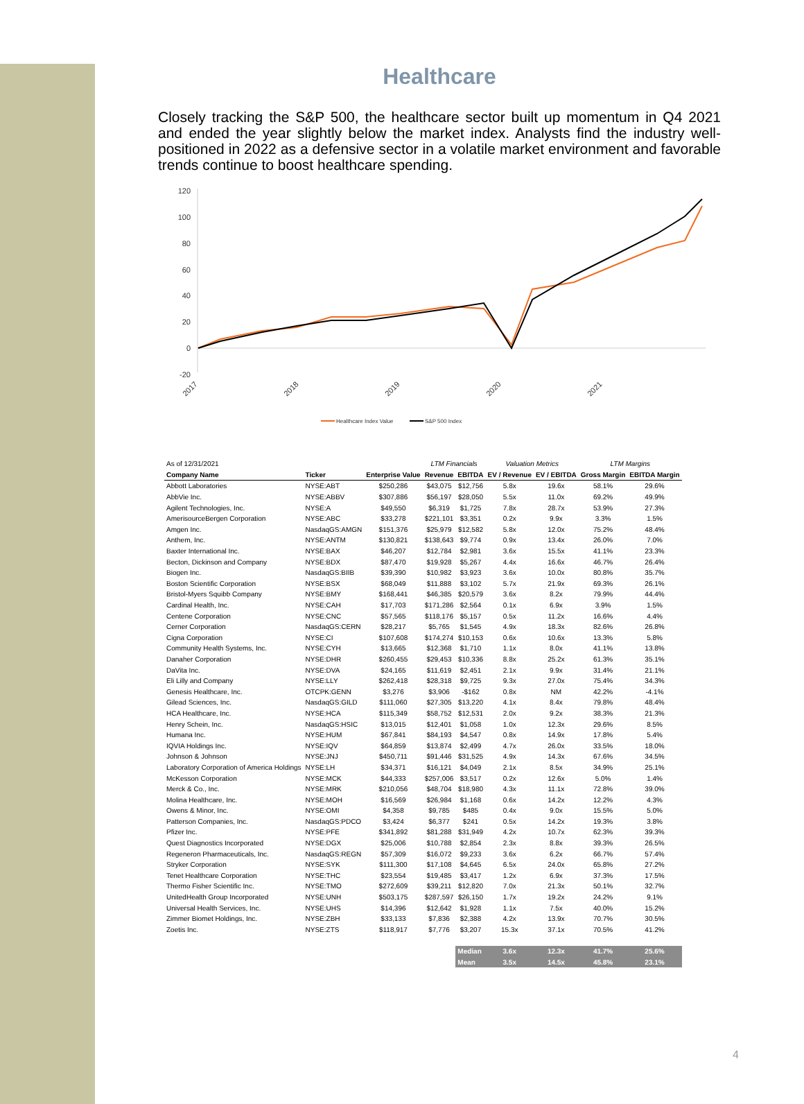Healthcare
Closely tracking the S&P 500, the healthcare sector built up momentum in Q4 2021 and ended the year slightly below the market index. Analysts find the industry well-positioned in 2022 as a defensive sector in a volatile market environment and favorable trends continue to boost healthcare spending.
120
100
80
60
40
20
0
-20
2017
2018
2019
2020
2021
Healthcare Index Value
S&P 500 Index
| As of 12/31/2021 | | | LTM Financials | | Valuation Metrics | | LTM Margins | |
| Company Name | Ticker | Enterprise Value | Revenue | EBITDA | EV / Revenue | EV / EBITDA | Gross Margin | EBITDA Margin |
| Abbott Laboratories | NYSE:ABT | $250,286 | $43,075 | $12,756 | 5.8x | 19.6x | 58.1% | 29.6% |
| AbbVie Inc. | NYSE:ABBV | $307,886 | $56,197 | $28,050 | 5.5x | 11.0x | 69.2% | 49.9% |
| Agilent Technologies, Inc. | NYSE:A | $49,550 | $6,319 | $1,725 | 7.8x | 28.7x | 53.9% | 27.3% |
| AmerisourceBergen Corporation | NYSE:ABC | $33,278 | $221,101 | $3,351 | 0.2x | 9.9x | 3.3% | 1.5% |
| Amgen Inc. | NasdaqGS:AMGN | $151,376 | $25,979 | $12,582 | 5.8x | 12.0x | 75.2% | 48.4% |
| Anthem, Inc. | NYSE:ANTM | $130,821 | $138,643 | $9,774 | 0.9x | 13.4x | 26.0% | 7.0% |
| Baxter International Inc. | NYSE:BAX | $46,207 | $12,784 | $2,981 | 3.6x | 15.5x | 41.1% | 23.3% |
| Becton, Dickinson and Company | NYSE:BDX | $87,470 | $19,928 | $5,267 | 4.4x | 16.6x | 46.7% | 26.4% |
| Biogen Inc. | NasdaqGS:BIIB | $39,390 | $10,982 | $3,923 | 3.6x | 10.0x | 80.8% | 35.7% |
| Boston Scientific Corporation | NYSE:BSX | $68,049 | $11,888 | $3,102 | 5.7x | 21.9x | 69.3% | 26.1% |
| Bristol-Myers Squibb Company | NYSE:BMY | $168,441 | $46,385 | $20,579 | 3.6x | 8.2x | 79.9% | 44.4% |
| Cardinal Health, Inc. | NYSE:CAH | $17,703 | $171,286 | $2,564 | 0.1x | 6.9x | 3.9% | 1.5% |
| Centene Corporation | NYSE:CNC | $57,565 | $118,176 | $5,157 | 0.5x | 11.2x | 16.6% | 4.4% |
| Cerner Corporation | NasdaqGS:CERN | $28,217 | $5,765 | $1,545 | 4.9x | 18.3x | 82.6% | 26.8% |
| Cigna Corporation | NYSE:CI | $107,608 | $174,274 | $10,153 | 0.6x | 10.6x | 13.3% | 5.8% |
| Community Health Systems, Inc. | NYSE:CYH | $13,665 | $12,368 | $1,710 | 1.1x | 8.0x | 41.1% | 13.8% |
| Danaher Corporation | NYSE:DHR | $260,455 | $29,453 | $10,336 | 8.8x | 25.2x | 61.3% | 35.1% |
| DaVita Inc. | NYSE:DVA | $24,165 | $11,619 | $2,451 | 2.1x | 9.9x | 31.4% | 21.1% |
| Eli Lilly and Company | NYSE:LLY | $262,418 | $28,318 | $9,725 | 9.3x | 27.0x | 75.4% | 34.3% |
| Genesis Healthcare, Inc. | OTCPK:GENN | $3,276 | $3,906 | -$162 | 0.8x | NM | 42.2% | -4.1% |
| Gilead Sciences, Inc. | NasdaqGS:GILD | $111,060 | $27,305 | $13,220 | 4.1x | 8.4x | 79.8% | 48.4% |
| HCA Healthcare, Inc. | NYSE:HCA | $115,349 | $58,752 | $12,531 | 2.0x | 9.2x | 38.3% | 21.3% |
| Henry Schein, Inc. | NasdaqGS:HSIC | $13,015 | $12,401 | $1,058 | 1.0x | 12.3x | 29.6% | 8.5% |
| Humana Inc. | NYSE:HUM | $67,841 | $84,193 | $4,547 | 0.8x | 14.9x | 17.8% | 5.4% |
| IQVIA Holdings Inc. | NYSE:IQV | $64,859 | $13,874 | $2,499 | 4.7x | 26.0x | 33.5% | 18.0% |
| Johnson & Johnson | NYSE:JNJ | $450,711 | $91,446 | $31,525 | 4.9x | 14.3x | 67.6% | 34.5% |
| Laboratory Corporation of America Holdings | NYSE:LH | $34,371 | $16,121 | $4,049 | 2.1x | 8.5x | 34.9% | 25.1% |
| McKesson Corporation | NYSE:MCK | $44,333 | $257,006 | $3,517 | 0.2x | 12.6x | 5.0% | 1.4% |
| Merck & Co., Inc. | NYSE:MRK | $210,056 | $48,704 | $18,980 | 4.3x | 11.1x | 72.8% | 39.0% |
| Molina Healthcare, Inc. | NYSE:MOH | $16,569 | $26,984 | $1,168 | 0.6x | 14.2x | 12.2% | 4.3% |
| Owens & Minor, Inc. | NYSE:OMI | $4,358 | $9,785 | $485 | 0.4x | 9.0x | 15.5% | 5.0% |
| Patterson Companies, Inc. | NasdaqGS:PDCO | $3,424 | $6,377 | $241 | 0.5x | 14.2x | 19.3% | 3.8% |
| Pfizer Inc. | NYSE:PFE | $341,892 | $81,288 | $31,949 | 4.2x | 10.7x | 62.3% | 39.3% |
| Quest Diagnostics Incorporated | NYSE:DGX | $25,006 | $10,788 | $2,854 | 2.3x | 8.8x | 39.3% | 26.5% |
| Regeneron Pharmaceuticals, Inc. | NasdaqGS:REGN | $57,309 | $16,072 | $9,233 | 3.6x | 6.2x | 66.7% | 57.4% |
| Stryker Corporation | NYSE:SYK | $111,300 | $17,108 | $4,645 | 6.5x | 24.0x | 65.8% | 27.2% |
| Tenet Healthcare Corporation | NYSE:THC | $23,554 | $19,485 | $3,417 | 1.2x | 6.9x | 37.3% | 17.5% |
| Thermo Fisher Scientific Inc. | NYSE:TMO | $272,609 | $39,211 | $12,820 | 7.0x | 21.3x | 50.1% | 32.7% |
| UnitedHealth Group Incorporated | NYSE:UNH | $503,175 | $287,597 | $26,150 | 1.7x | 19.2x | 24.2% | 9.1% |
| Universal Health Services, Inc. | NYSE:UHS | $14,396 | $12,642 | $1,928 | 1.1x | 7.5x | 40.0% | 15.2% |
| Zimmer Biomet Holdings, Inc. | NYSE:ZBH | $33,133 | $7,836 | $2,388 | 4.2x | 13.9x | 70.7% | 30.5% |
| Zoetis Inc. | NYSE:ZTS | $118,917 | $7,776 | $3,207 | 15.3x | 37.1x | 70.5% | 41.2% |
| | | | | Median | 3.6x | 12.3x | 41.7% | 25.6% |
| | | | | Mean | 3.5x | 14.5x | 45.8% | 23.1% |
4